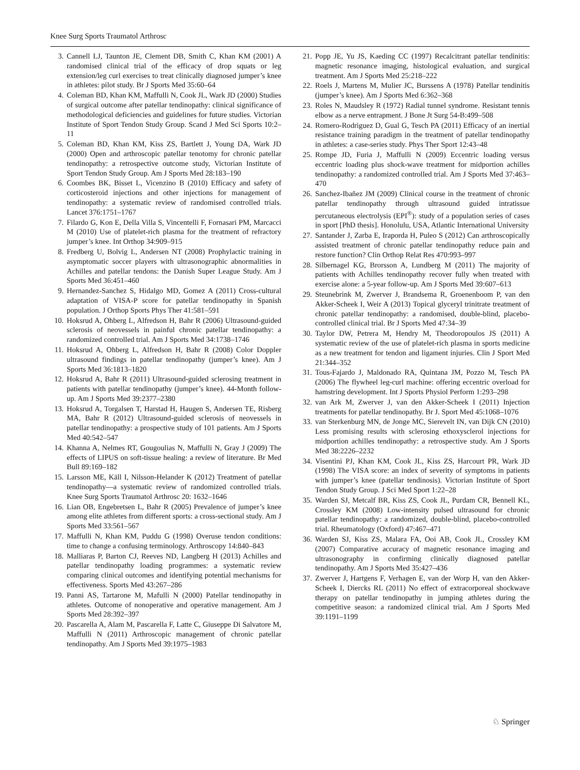Knee Surg Sports Traumatol Arthrosc
3. Cannell LJ, Taunton JE, Clement DB, Smith C, Khan KM (2001) A randomised clinical trial of the efficacy of drop squats or leg extension/leg curl exercises to treat clinically diagnosed jumper’s knee in athletes: pilot study. Br J Sports Med 35:60–64
4. Coleman BD, Khan KM, Maffulli N, Cook JL, Wark JD (2000) Studies of surgical outcome after patellar tendinopathy: clinical significance of methodological deficiencies and guidelines for future studies. Victorian Institute of Sport Tendon Study Group. Scand J Med Sci Sports 10:2–11
5. Coleman BD, Khan KM, Kiss ZS, Bartlett J, Young DA, Wark JD (2000) Open and arthroscopic patellar tenotomy for chronic patellar tendinopathy: a retrospective outcome study, Victorian Institute of Sport Tendon Study Group. Am J Sports Med 28:183–190
6. Coombes BK, Bisset L, Vicenzino B (2010) Efficacy and safety of corticosteroid injections and other injections for management of tendinopathy: a systematic review of randomised controlled trials. Lancet 376:1751–1767
7. Filardo G, Kon E, Della Villa S, Vincentelli F, Fornasari PM, Marcacci M (2010) Use of platelet-rich plasma for the treatment of refractory jumper’s knee. Int Orthop 34:909–915
8. Fredberg U, Bolvig L, Andersen NT (2008) Prophylactic training in asymptomatic soccer players with ultrasonographic abnormalities in Achilles and patellar tendons: the Danish Super League Study. Am J Sports Med 36:451–460
9. Hernandez-Sanchez S, Hidalgo MD, Gomez A (2011) Cross-cultural adaptation of VISA-P score for patellar tendinopathy in Spanish population. J Orthop Sports Phys Ther 41:581–591
10. Hoksrud A, Ohberg L, Alfredson H, Bahr R (2006) Ultrasound-guided sclerosis of neovessels in painful chronic patellar tendinopathy: a randomized controlled trial. Am J Sports Med 34:1738–1746
11. Hoksrud A, Ohberg L, Alfredson H, Bahr R (2008) Color Doppler ultrasound findings in patellar tendinopathy (jumper’s knee). Am J Sports Med 36:1813–1820
12. Hoksrud A, Bahr R (2011) Ultrasound-guided sclerosing treatment in patients with patellar tendinopathy (jumper’s knee). 44-Month follow-up. Am J Sports Med 39:2377–2380
13. Hoksrud A, Torgalsen T, Harstad H, Haugen S, Andersen TE, Risberg MA, Bahr R (2012) Ultrasound-guided sclerosis of neovessels in patellar tendinopathy: a prospective study of 101 patients. Am J Sports Med 40:542–547
14. Khanna A, Nelmes RT, Gougoulias N, Maffulli N, Gray J (2009) The effects of LIPUS on soft-tissue healing: a review of literature. Br Med Bull 89:169–182
15. Larsson ME, Käll I, Nilsson-Helander K (2012) Treatment of patellar tendinopathy—a systematic review of randomized controlled trials. Knee Surg Sports Traumatol Arthrosc 20: 1632–1646
16. Lian OB, Engebretsen L, Bahr R (2005) Prevalence of jumper’s knee among elite athletes from different sports: a cross-sectional study. Am J Sports Med 33:561–567
17. Maffulli N, Khan KM, Puddu G (1998) Overuse tendon conditions: time to change a confusing terminology. Arthroscopy 14:840–843
18. Malliaras P, Barton CJ, Reeves ND, Langberg H (2013) Achilles and patellar tendinopathy loading programmes: a systematic review comparing clinical outcomes and identifying potential mechanisms for effectiveness. Sports Med 43:267–286
19. Panni AS, Tartarone M, Mafulli N (2000) Patellar tendinopathy in athletes. Outcome of nonoperative and operative management. Am J Sports Med 28:392–397
20. Pascarella A, Alam M, Pascarella F, Latte C, Giuseppe Di Salvatore M, Maffulli N (2011) Arthroscopic management of chronic patellar tendinopathy. Am J Sports Med 39:1975–1983
21. Popp JE, Yu JS, Kaeding CC (1997) Recalcitrant patellar tendinitis: magnetic resonance imaging, histological evaluation, and surgical treatment. Am J Sports Med 25:218–222
22. Roels J, Martens M, Mulier JC, Burssens A (1978) Patellar tendinitis (jumper’s knee). Am J Sports Med 6:362–368
23. Roles N, Maudsley R (1972) Radial tunnel syndrome. Resistant tennis elbow as a nerve entrapment. J Bone Jt Surg 54-B:499–508
24. Romero-Rodriguez D, Gual G, Tesch PA (2011) Efficacy of an inertial resistance training paradigm in the treatment of patellar tendinopathy in athletes: a case-series study. Phys Ther Sport 12:43–48
25. Rompe JD, Furia J, Maffulli N (2009) Eccentric loading versus eccentric loading plus shock-wave treatment for midportion achilles tendinopathy: a randomized controlled trial. Am J Sports Med 37:463–470
26. Sanchez-Ibañez JM (2009) Clinical course in the treatment of chronic patellar tendinopathy through ultrasound guided intratissue percutaneous electrolysis (EPI<sup>®</sup>): study of a population series of cases in sport [PhD thesis]. Honolulu, USA, Atlantic International University
27. Santander J, Zarba E, Iraporda H, Puleo S (2012) Can arthroscopically assisted treatment of chronic patellar tendinopathy reduce pain and restore function? Clin Orthop Relat Res 470:993–997
28. Silbernagel KG, Brorsson A, Lundberg M (2011) The majority of patients with Achilles tendinopathy recover fully when treated with exercise alone: a 5-year follow-up. Am J Sports Med 39:607–613
29. Steunebrink M, Zwerver J, Brandsema R, Groenenboom P, van den Akker-Scheek I, Weir A (2013) Topical glyceryl trinitrate treatment of chronic patellar tendinopathy: a randomised, double-blind, placebo-controlled clinical trial. Br J Sports Med 47:34–39
30. Taylor DW, Petrera M, Hendry M, Theodoropoulos JS (2011) A systematic review of the use of platelet-rich plasma in sports medicine as a new treatment for tendon and ligament injuries. Clin J Sport Med 21:344–352
31. Tous-Fajardo J, Maldonado RA, Quintana JM, Pozzo M, Tesch PA (2006) The flywheel leg-curl machine: offering eccentric overload for hamstring development. Int J Sports Physiol Perform 1:293–298
32. van Ark M, Zwerver J, van den Akker-Scheek I (2011) Injection treatments for patellar tendinopathy. Br J. Sport Med 45:1068–1076
33. van Sterkenburg MN, de Jonge MC, Sierevelt IN, van Dijk CN (2010) Less promising results with sclerosing ethoxysclerol injections for midportion achilles tendinopathy: a retrospective study. Am J Sports Med 38:2226–2232
34. Visentini PJ, Khan KM, Cook JL, Kiss ZS, Harcourt PR, Wark JD (1998) The VISA score: an index of severity of symptoms in patients with jumper’s knee (patellar tendinosis). Victorian Institute of Sport Tendon Study Group. J Sci Med Sport 1:22–28
35. Warden SJ, Metcalf BR, Kiss ZS, Cook JL, Purdam CR, Bennell KL, Crossley KM (2008) Low-intensity pulsed ultrasound for chronic patellar tendinopathy: a randomized, double-blind, placebo-controlled trial. Rheumatology (Oxford) 47:467–471
36. Warden SJ, Kiss ZS, Malara FA, Ooi AB, Cook JL, Crossley KM (2007) Comparative accuracy of magnetic resonance imaging and ultrasonography in confirming clinically diagnosed patellar tendinopathy. Am J Sports Med 35:427–436
37. Zwerver J, Hartgens F, Verhagen E, van der Worp H, van den Akker-Scheek I, Diercks RL (2011) No effect of extracorporeal shockwave therapy on patellar tendinopathy in jumping athletes during the competitive season: a randomized clinical trial. Am J Sports Med 39:1191–1199
♘ Springer